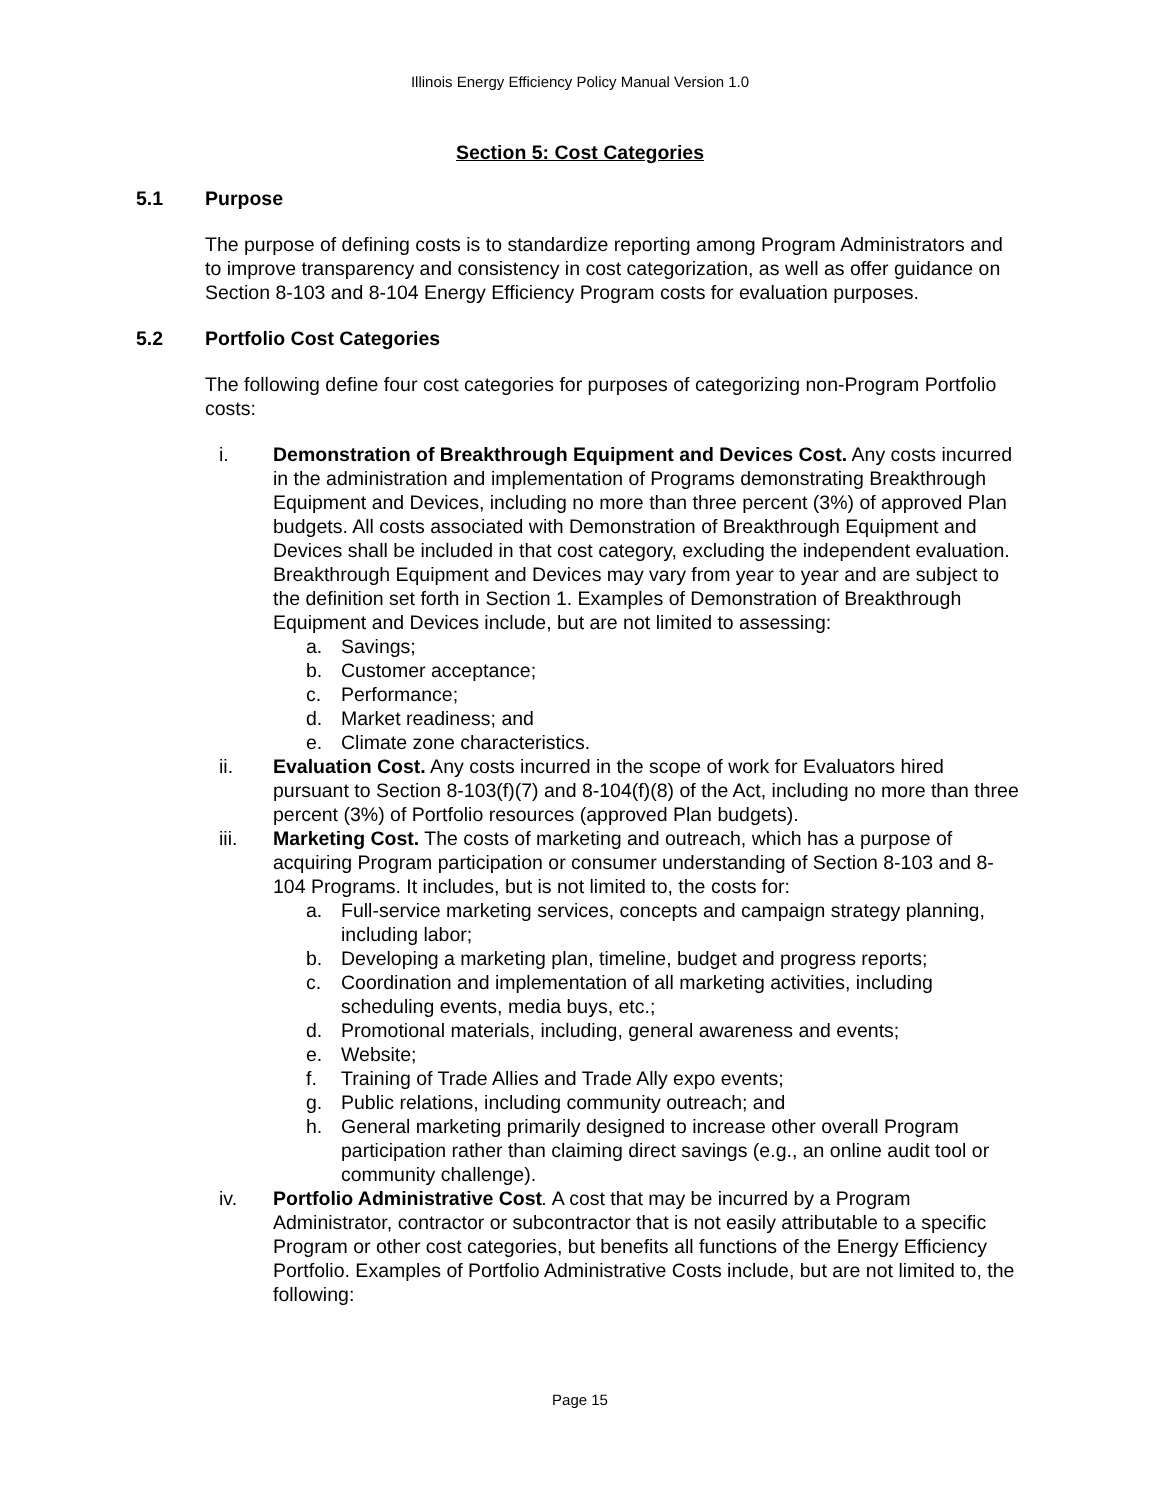Illinois Energy Efficiency Policy Manual Version 1.0
Section 5: Cost Categories
5.1 Purpose
The purpose of defining costs is to standardize reporting among Program Administrators and to improve transparency and consistency in cost categorization, as well as offer guidance on Section 8-103 and 8-104 Energy Efficiency Program costs for evaluation purposes.
5.2 Portfolio Cost Categories
The following define four cost categories for purposes of categorizing non-Program Portfolio costs:
i. Demonstration of Breakthrough Equipment and Devices Cost. Any costs incurred in the administration and implementation of Programs demonstrating Breakthrough Equipment and Devices, including no more than three percent (3%) of approved Plan budgets. All costs associated with Demonstration of Breakthrough Equipment and Devices shall be included in that cost category, excluding the independent evaluation. Breakthrough Equipment and Devices may vary from year to year and are subject to the definition set forth in Section 1. Examples of Demonstration of Breakthrough Equipment and Devices include, but are not limited to assessing:
a. Savings;
b. Customer acceptance;
c. Performance;
d. Market readiness; and
e. Climate zone characteristics.
ii. Evaluation Cost. Any costs incurred in the scope of work for Evaluators hired pursuant to Section 8-103(f)(7) and 8-104(f)(8) of the Act, including no more than three percent (3%) of Portfolio resources (approved Plan budgets).
iii. Marketing Cost. The costs of marketing and outreach, which has a purpose of acquiring Program participation or consumer understanding of Section 8-103 and 8-104 Programs. It includes, but is not limited to, the costs for:
a. Full-service marketing services, concepts and campaign strategy planning, including labor;
b. Developing a marketing plan, timeline, budget and progress reports;
c. Coordination and implementation of all marketing activities, including scheduling events, media buys, etc.;
d. Promotional materials, including, general awareness and events;
e. Website;
f. Training of Trade Allies and Trade Ally expo events;
g. Public relations, including community outreach; and
h. General marketing primarily designed to increase other overall Program participation rather than claiming direct savings (e.g., an online audit tool or community challenge).
iv. Portfolio Administrative Cost. A cost that may be incurred by a Program Administrator, contractor or subcontractor that is not easily attributable to a specific Program or other cost categories, but benefits all functions of the Energy Efficiency Portfolio. Examples of Portfolio Administrative Costs include, but are not limited to, the following:
Page 15